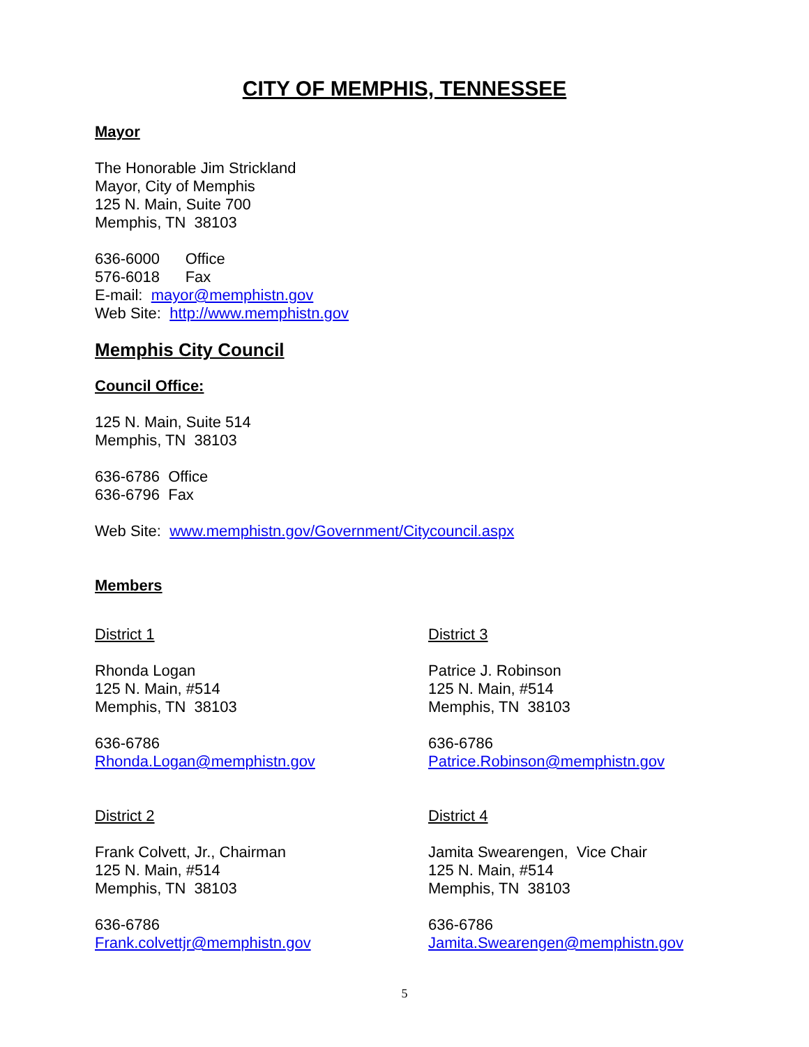CITY OF MEMPHIS, TENNESSEE
Mayor
The Honorable Jim Strickland
Mayor, City of Memphis
125 N. Main, Suite 700
Memphis, TN 38103
636-6000 Office
576-6018 Fax
E-mail: mayor@memphistn.gov
Web Site: http://www.memphistn.gov
Memphis City Council
Council Office:
125 N. Main, Suite 514
Memphis, TN 38103
636-6786 Office
636-6796 Fax
Web Site: www.memphistn.gov/Government/Citycouncil.aspx
Members
District 1
Rhonda Logan
125 N. Main, #514
Memphis, TN 38103
636-6786
Rhonda.Logan@memphistn.gov
District 2
Frank Colvett, Jr., Chairman
125 N. Main, #514
Memphis, TN 38103
636-6786
Frank.colvettjr@memphistn.gov
District 3
Patrice J. Robinson
125 N. Main, #514
Memphis, TN 38103
636-6786
Patrice.Robinson@memphistn.gov
District 4
Jamita Swearengen, Vice Chair
125 N. Main, #514
Memphis, TN 38103
636-6786
Jamita.Swearengen@memphistn.gov
5